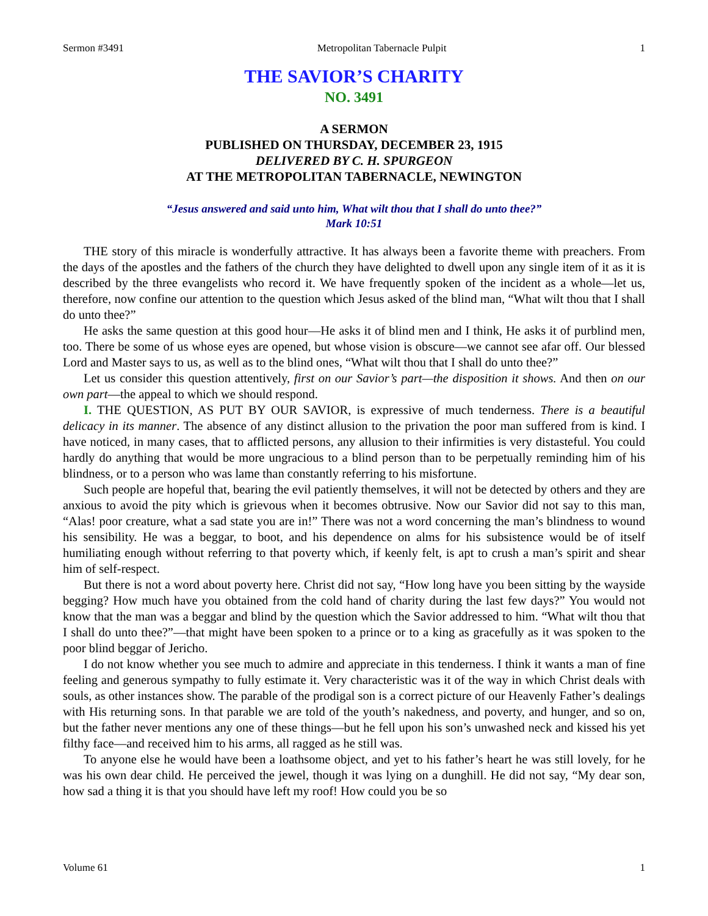Sermon #3491 Metropolitan Tabernacle Pulpit 1
THE SAVIOR’S CHARITY
NO. 3491
A SERMON
PUBLISHED ON THURSDAY, DECEMBER 23, 1915
DELIVERED BY C. H. SPURGEON
AT THE METROPOLITAN TABERNACLE, NEWINGTON
“Jesus answered and said unto him, What wilt thou that I shall do unto thee?”
Mark 10:51
THE story of this miracle is wonderfully attractive. It has always been a favorite theme with preachers. From the days of the apostles and the fathers of the church they have delighted to dwell upon any single item of it as it is described by the three evangelists who record it. We have frequently spoken of the incident as a whole—let us, therefore, now confine our attention to the question which Jesus asked of the blind man, “What wilt thou that I shall do unto thee?”
He asks the same question at this good hour—He asks it of blind men and I think, He asks it of purblind men, too. There be some of us whose eyes are opened, but whose vision is obscure—we cannot see afar off. Our blessed Lord and Master says to us, as well as to the blind ones, “What wilt thou that I shall do unto thee?”
Let us consider this question attentively, first on our Savior’s part—the disposition it shows. And then on our own part—the appeal to which we should respond.
I. THE QUESTION, AS PUT BY OUR SAVIOR, is expressive of much tenderness. There is a beautiful delicacy in its manner. The absence of any distinct allusion to the privation the poor man suffered from is kind. I have noticed, in many cases, that to afflicted persons, any allusion to their infirmities is very distasteful. You could hardly do anything that would be more ungracious to a blind person than to be perpetually reminding him of his blindness, or to a person who was lame than constantly referring to his misfortune.
Such people are hopeful that, bearing the evil patiently themselves, it will not be detected by others and they are anxious to avoid the pity which is grievous when it becomes obtrusive. Now our Savior did not say to this man, “Alas! poor creature, what a sad state you are in!” There was not a word concerning the man’s blindness to wound his sensibility. He was a beggar, to boot, and his dependence on alms for his subsistence would be of itself humiliating enough without referring to that poverty which, if keenly felt, is apt to crush a man’s spirit and shear him of self-respect.
But there is not a word about poverty here. Christ did not say, “How long have you been sitting by the wayside begging? How much have you obtained from the cold hand of charity during the last few days?” You would not know that the man was a beggar and blind by the question which the Savior addressed to him. “What wilt thou that I shall do unto thee?”—that might have been spoken to a prince or to a king as gracefully as it was spoken to the poor blind beggar of Jericho.
I do not know whether you see much to admire and appreciate in this tenderness. I think it wants a man of fine feeling and generous sympathy to fully estimate it. Very characteristic was it of the way in which Christ deals with souls, as other instances show. The parable of the prodigal son is a correct picture of our Heavenly Father’s dealings with His returning sons. In that parable we are told of the youth’s nakedness, and poverty, and hunger, and so on, but the father never mentions any one of these things—but he fell upon his son’s unwashed neck and kissed his yet filthy face—and received him to his arms, all ragged as he still was.
To anyone else he would have been a loathsome object, and yet to his father’s heart he was still lovely, for he was his own dear child. He perceived the jewel, though it was lying on a dunghill. He did not say, “My dear son, how sad a thing it is that you should have left my roof! How could you be so
Volume 61 1